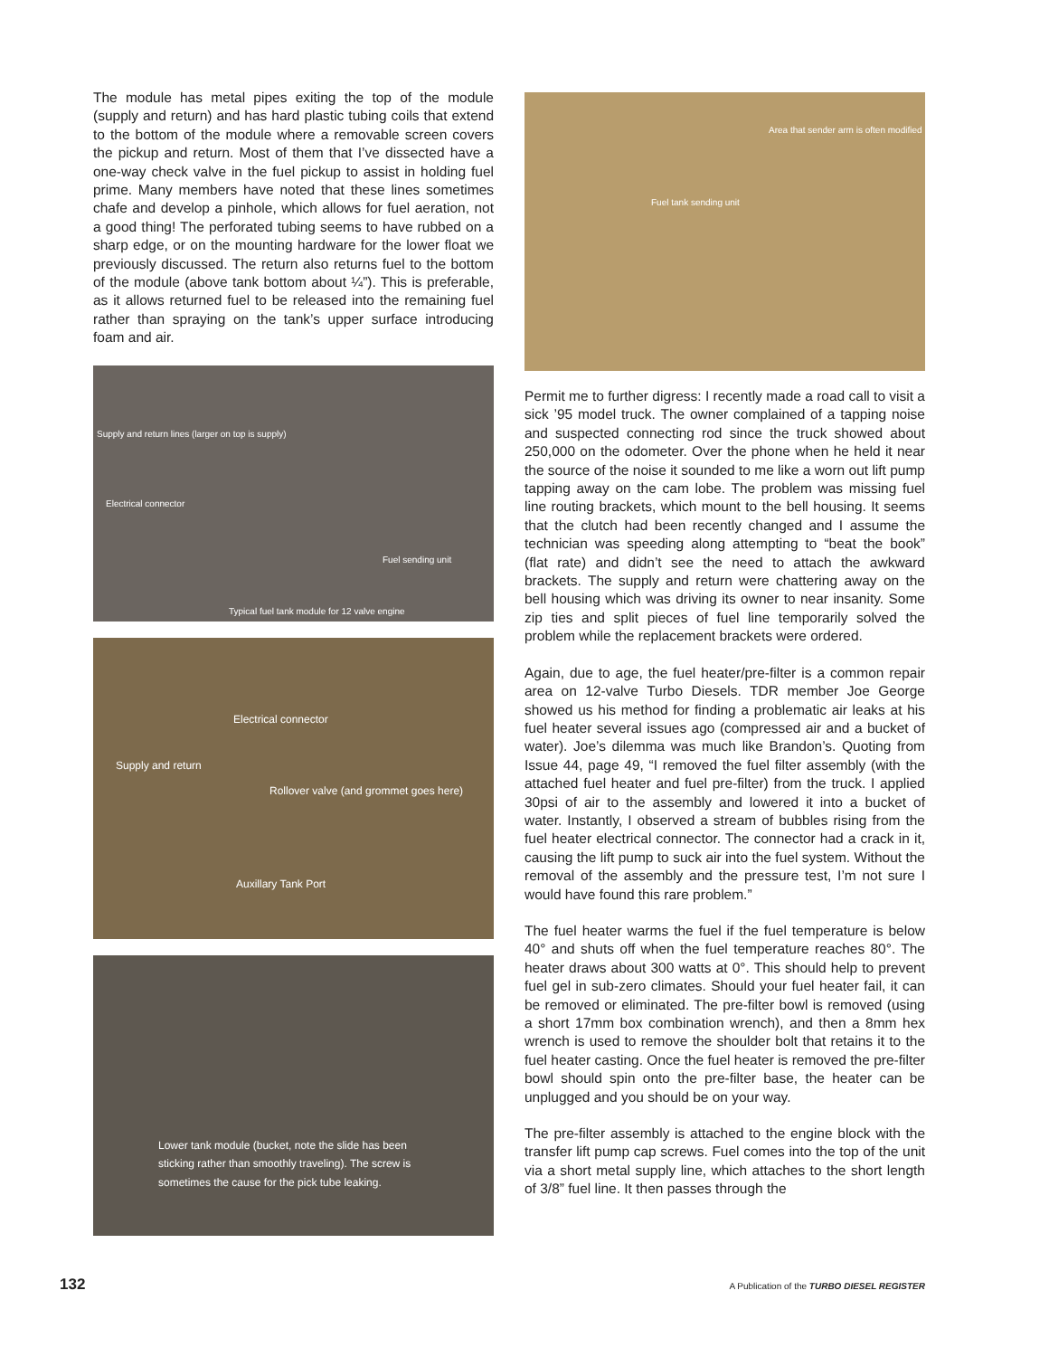The module has metal pipes exiting the top of the module (supply and return) and has hard plastic tubing coils that extend to the bottom of the module where a removable screen covers the pickup and return. Most of them that I’ve dissected have a one-way check valve in the fuel pickup to assist in holding fuel prime. Many members have noted that these lines sometimes chafe and develop a pinhole, which allows for fuel aeration, not a good thing! The perforated tubing seems to have rubbed on a sharp edge, or on the mounting hardware for the lower float we previously discussed. The return also returns fuel to the bottom of the module (above tank bottom about ¼”). This is preferable, as it allows returned fuel to be released into the remaining fuel rather than spraying on the tank’s upper surface introducing foam and air.
Supply and return lines (larger on top is supply)
Electrical connector
Fuel sending unit
Typical fuel tank module for 12 valve engine
Electrical connector
Supply and return
Rollover valve (and grommet goes here)
Auxillary Tank Port
Lower tank module (bucket, note the slide has been sticking rather than smoothly traveling). The screw is sometimes the cause for the pick tube leaking.
Area that sender arm is often modified
Fuel tank sending unit
Permit me to further digress: I recently made a road call to visit a sick ’95 model truck. The owner complained of a tapping noise and suspected connecting rod since the truck showed about 250,000 on the odometer. Over the phone when he held it near the source of the noise it sounded to me like a worn out lift pump tapping away on the cam lobe. The problem was missing fuel line routing brackets, which mount to the bell housing. It seems that the clutch had been recently changed and I assume the technician was speeding along attempting to “beat the book” (flat rate) and didn’t see the need to attach the awkward brackets. The supply and return were chattering away on the bell housing which was driving its owner to near insanity. Some zip ties and split pieces of fuel line temporarily solved the problem while the replacement brackets were ordered.
Again, due to age, the fuel heater/pre-filter is a common repair area on 12-valve Turbo Diesels. TDR member Joe George showed us his method for finding a problematic air leaks at his fuel heater several issues ago (compressed air and a bucket of water). Joe’s dilemma was much like Brandon’s. Quoting from Issue 44, page 49, “I removed the fuel filter assembly (with the attached fuel heater and fuel pre-filter) from the truck. I applied 30psi of air to the assembly and lowered it into a bucket of water. Instantly, I observed a stream of bubbles rising from the fuel heater electrical connector. The connector had a crack in it, causing the lift pump to suck air into the fuel system. Without the removal of the assembly and the pressure test, I’m not sure I would have found this rare problem.”
The fuel heater warms the fuel if the fuel temperature is below 40° and shuts off when the fuel temperature reaches 80°. The heater draws about 300 watts at 0°. This should help to prevent fuel gel in sub-zero climates. Should your fuel heater fail, it can be removed or eliminated. The pre-filter bowl is removed (using a short 17mm box combination wrench), and then a 8mm hex wrench is used to remove the shoulder bolt that retains it to the fuel heater casting. Once the fuel heater is removed the pre-filter bowl should spin onto the pre-filter base, the heater can be unplugged and you should be on your way.
The pre-filter assembly is attached to the engine block with the transfer lift pump cap screws. Fuel comes into the top of the unit via a short metal supply line, which attaches to the short length of 3/8” fuel line. It then passes through the
132 A Publication of the TURBO DIESEL REGISTER